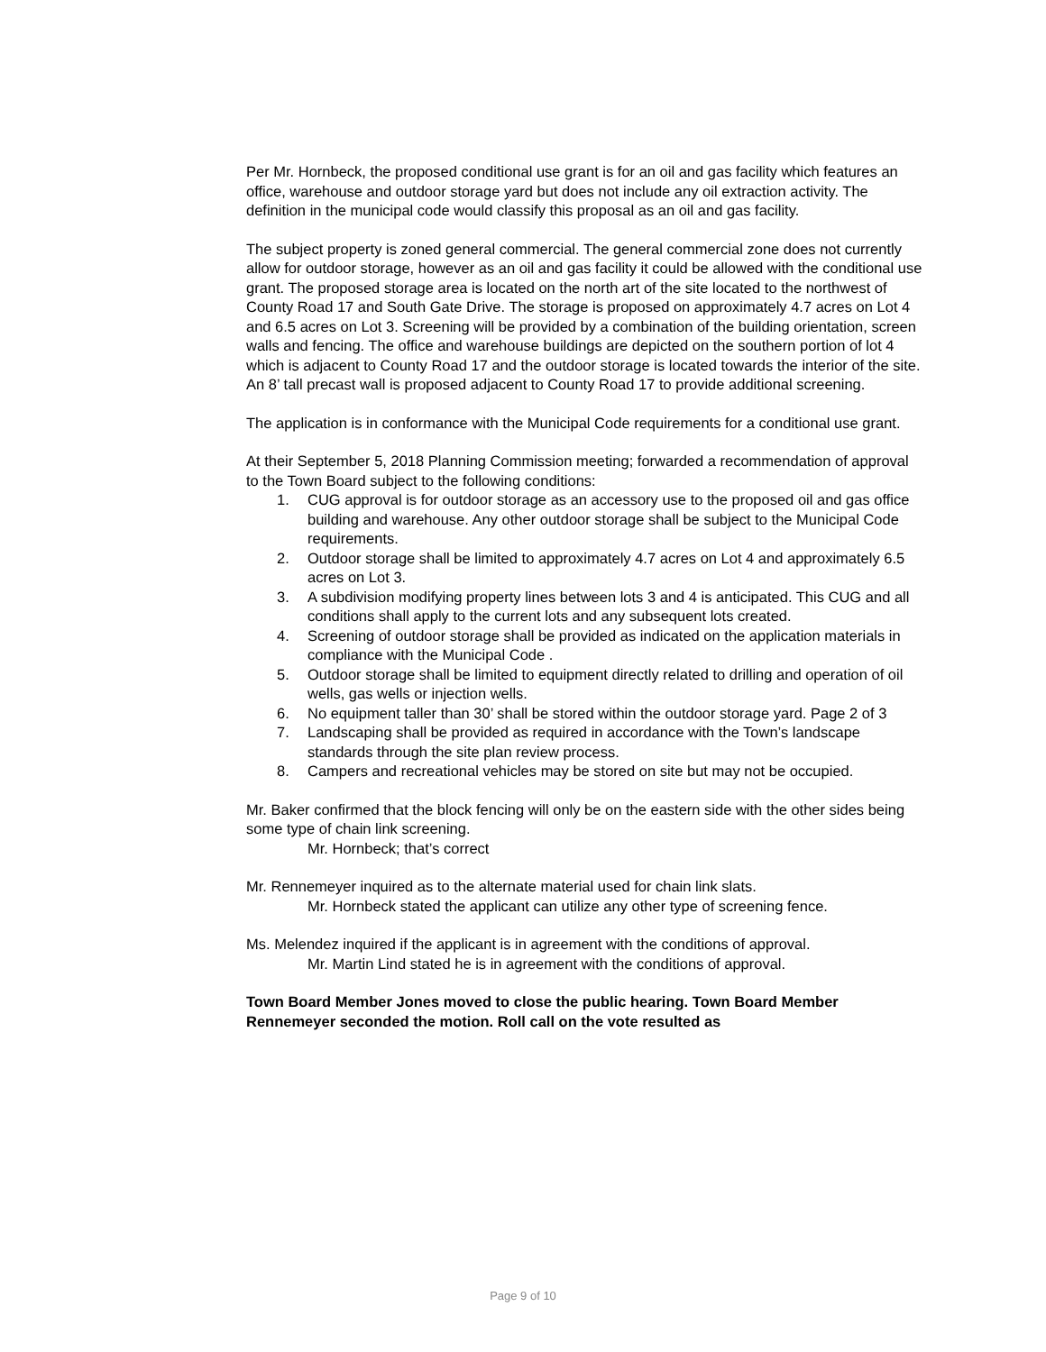Per Mr. Hornbeck, the proposed conditional use grant is for an oil and gas facility which features an office, warehouse and outdoor storage yard but does not include any oil extraction activity. The definition in the municipal code would classify this proposal as an oil and gas facility.
The subject property is zoned general commercial. The general commercial zone does not currently allow for outdoor storage, however as an oil and gas facility it could be allowed with the conditional use grant. The proposed storage area is located on the north art of the site located to the northwest of County Road 17 and South Gate Drive. The storage is proposed on approximately 4.7 acres on Lot 4 and 6.5 acres on Lot 3. Screening will be provided by a combination of the building orientation, screen walls and fencing. The office and warehouse buildings are depicted on the southern portion of lot 4 which is adjacent to County Road 17 and the outdoor storage is located towards the interior of the site. An 8’ tall precast wall is proposed adjacent to County Road 17 to provide additional screening.
The application is in conformance with the Municipal Code requirements for a conditional use grant.
At their September 5, 2018 Planning Commission meeting; forwarded a recommendation of approval to the Town Board subject to the following conditions:
1. CUG approval is for outdoor storage as an accessory use to the proposed oil and gas office building and warehouse. Any other outdoor storage shall be subject to the Municipal Code requirements.
2. Outdoor storage shall be limited to approximately 4.7 acres on Lot 4 and approximately 6.5 acres on Lot 3.
3. A subdivision modifying property lines between lots 3 and 4 is anticipated. This CUG and all conditions shall apply to the current lots and any subsequent lots created.
4. Screening of outdoor storage shall be provided as indicated on the application materials in compliance with the Municipal Code .
5. Outdoor storage shall be limited to equipment directly related to drilling and operation of oil wells, gas wells or injection wells.
6. No equipment taller than 30’ shall be stored within the outdoor storage yard. Page 2 of 3
7. Landscaping shall be provided as required in accordance with the Town’s landscape standards through the site plan review process.
8. Campers and recreational vehicles may be stored on site but may not be occupied.
Mr. Baker confirmed that the block fencing will only be on the eastern side with the other sides being some type of chain link screening.
Mr. Hornbeck; that’s correct
Mr. Rennemeyer inquired as to the alternate material used for chain link slats.
Mr. Hornbeck stated the applicant can utilize any other type of screening fence.
Ms. Melendez inquired if the applicant is in agreement with the conditions of approval.
Mr. Martin Lind stated he is in agreement with the conditions of approval.
Town Board Member Jones moved to close the public hearing. Town Board Member Rennemeyer seconded the motion. Roll call on the vote resulted as
Page 9 of 10